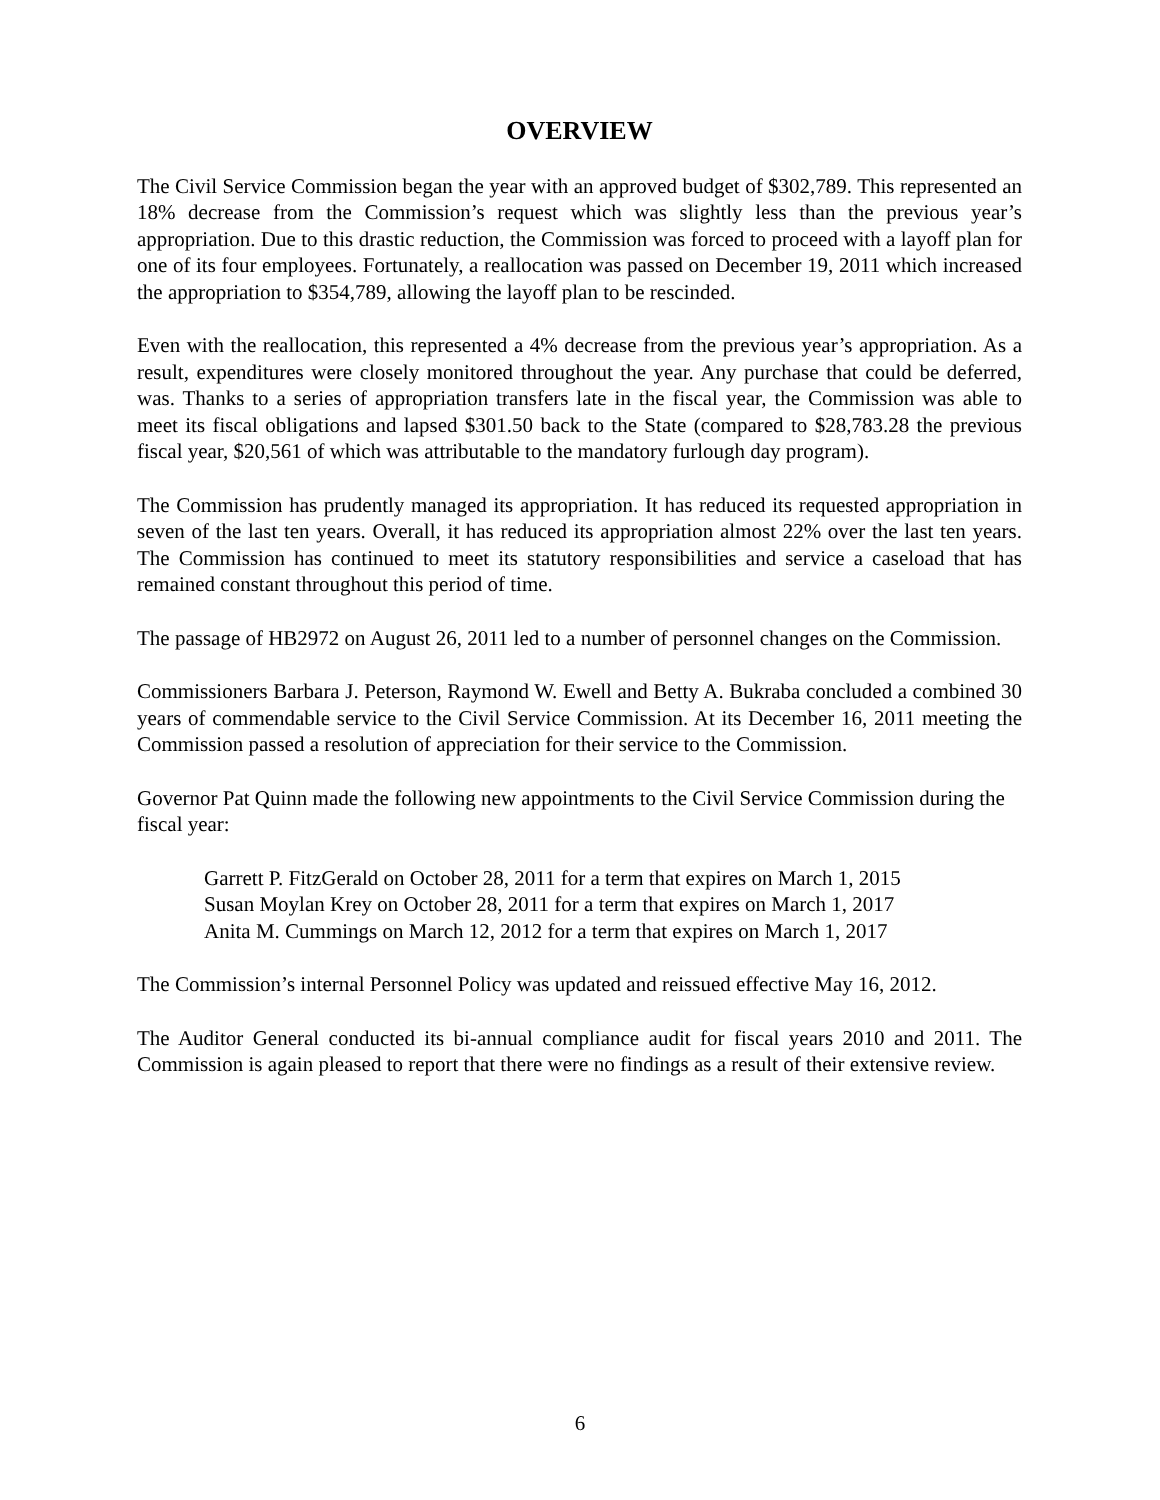OVERVIEW
The Civil Service Commission began the year with an approved budget of $302,789. This represented an 18% decrease from the Commission’s request which was slightly less than the previous year’s appropriation. Due to this drastic reduction, the Commission was forced to proceed with a layoff plan for one of its four employees. Fortunately, a reallocation was passed on December 19, 2011 which increased the appropriation to $354,789, allowing the layoff plan to be rescinded.
Even with the reallocation, this represented a 4% decrease from the previous year’s appropriation. As a result, expenditures were closely monitored throughout the year. Any purchase that could be deferred, was. Thanks to a series of appropriation transfers late in the fiscal year, the Commission was able to meet its fiscal obligations and lapsed $301.50 back to the State (compared to $28,783.28 the previous fiscal year, $20,561 of which was attributable to the mandatory furlough day program).
The Commission has prudently managed its appropriation. It has reduced its requested appropriation in seven of the last ten years. Overall, it has reduced its appropriation almost 22% over the last ten years. The Commission has continued to meet its statutory responsibilities and service a caseload that has remained constant throughout this period of time.
The passage of HB2972 on August 26, 2011 led to a number of personnel changes on the Commission.
Commissioners Barbara J. Peterson, Raymond W. Ewell and Betty A. Bukraba concluded a combined 30 years of commendable service to the Civil Service Commission. At its December 16, 2011 meeting the Commission passed a resolution of appreciation for their service to the Commission.
Governor Pat Quinn made the following new appointments to the Civil Service Commission during the fiscal year:
Garrett P. FitzGerald on October 28, 2011 for a term that expires on March 1, 2015
Susan Moylan Krey on October 28, 2011 for a term that expires on March 1, 2017
Anita M. Cummings on March 12, 2012 for a term that expires on March 1, 2017
The Commission’s internal Personnel Policy was updated and reissued effective May 16, 2012.
The Auditor General conducted its bi-annual compliance audit for fiscal years 2010 and 2011. The Commission is again pleased to report that there were no findings as a result of their extensive review.
6